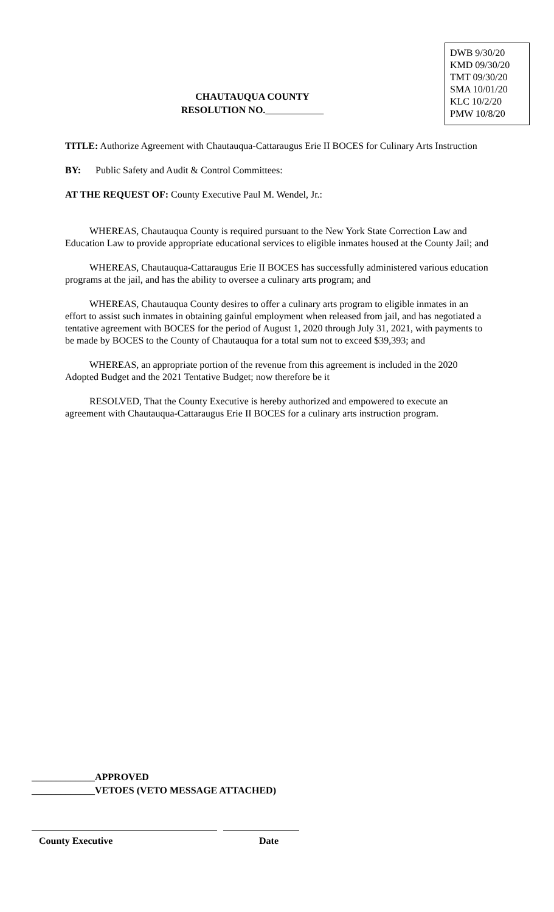DWB 9/30/20
KMD 09/30/20
TMT 09/30/20
SMA 10/01/20
KLC 10/2/20
PMW 10/8/20
CHAUTAUQUA COUNTY
RESOLUTION NO.
TITLE: Authorize Agreement with Chautauqua-Cattaraugus Erie II BOCES for Culinary Arts Instruction
BY: Public Safety and Audit & Control Committees:
AT THE REQUEST OF: County Executive Paul M. Wendel, Jr.:
WHEREAS, Chautauqua County is required pursuant to the New York State Correction Law and Education Law to provide appropriate educational services to eligible inmates housed at the County Jail; and
WHEREAS, Chautauqua-Cattaraugus Erie II BOCES has successfully administered various education programs at the jail, and has the ability to oversee a culinary arts program; and
WHEREAS, Chautauqua County desires to offer a culinary arts program to eligible inmates in an effort to assist such inmates in obtaining gainful employment when released from jail, and has negotiated a tentative agreement with BOCES for the period of August 1, 2020 through July 31, 2021, with payments to be made by BOCES to the County of Chautauqua for a total sum not to exceed $39,393; and
WHEREAS, an appropriate portion of the revenue from this agreement is included in the 2020 Adopted Budget and the 2021 Tentative Budget; now therefore be it
RESOLVED, That the County Executive is hereby authorized and empowered to execute an agreement with Chautauqua-Cattaraugus Erie II BOCES for a culinary arts instruction program.
_____________APPROVED
_____________VETOES (VETO MESSAGE ATTACHED)
County Executive Date